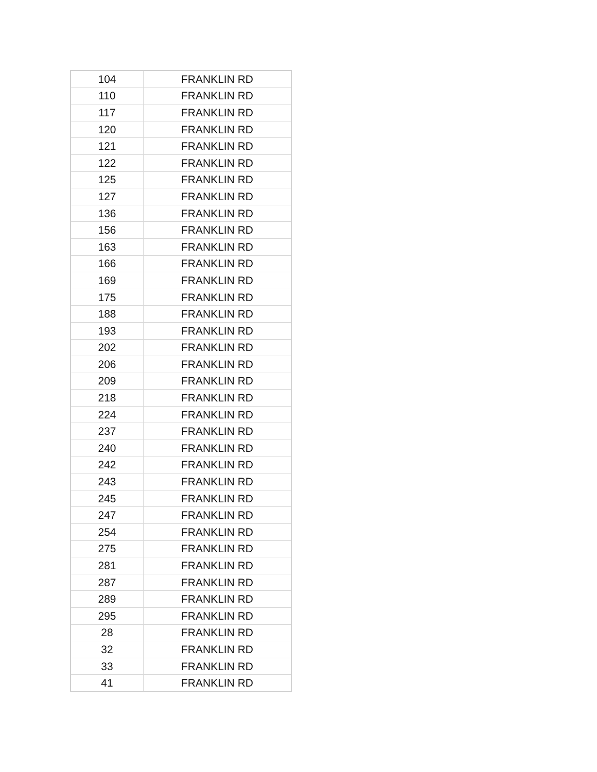| 104 | FRANKLIN RD |
| 110 | FRANKLIN RD |
| 117 | FRANKLIN RD |
| 120 | FRANKLIN RD |
| 121 | FRANKLIN RD |
| 122 | FRANKLIN RD |
| 125 | FRANKLIN RD |
| 127 | FRANKLIN RD |
| 136 | FRANKLIN RD |
| 156 | FRANKLIN RD |
| 163 | FRANKLIN RD |
| 166 | FRANKLIN RD |
| 169 | FRANKLIN RD |
| 175 | FRANKLIN RD |
| 188 | FRANKLIN RD |
| 193 | FRANKLIN RD |
| 202 | FRANKLIN RD |
| 206 | FRANKLIN RD |
| 209 | FRANKLIN RD |
| 218 | FRANKLIN RD |
| 224 | FRANKLIN RD |
| 237 | FRANKLIN RD |
| 240 | FRANKLIN RD |
| 242 | FRANKLIN RD |
| 243 | FRANKLIN RD |
| 245 | FRANKLIN RD |
| 247 | FRANKLIN RD |
| 254 | FRANKLIN RD |
| 275 | FRANKLIN RD |
| 281 | FRANKLIN RD |
| 287 | FRANKLIN RD |
| 289 | FRANKLIN RD |
| 295 | FRANKLIN RD |
| 28 | FRANKLIN RD |
| 32 | FRANKLIN RD |
| 33 | FRANKLIN RD |
| 41 | FRANKLIN RD |